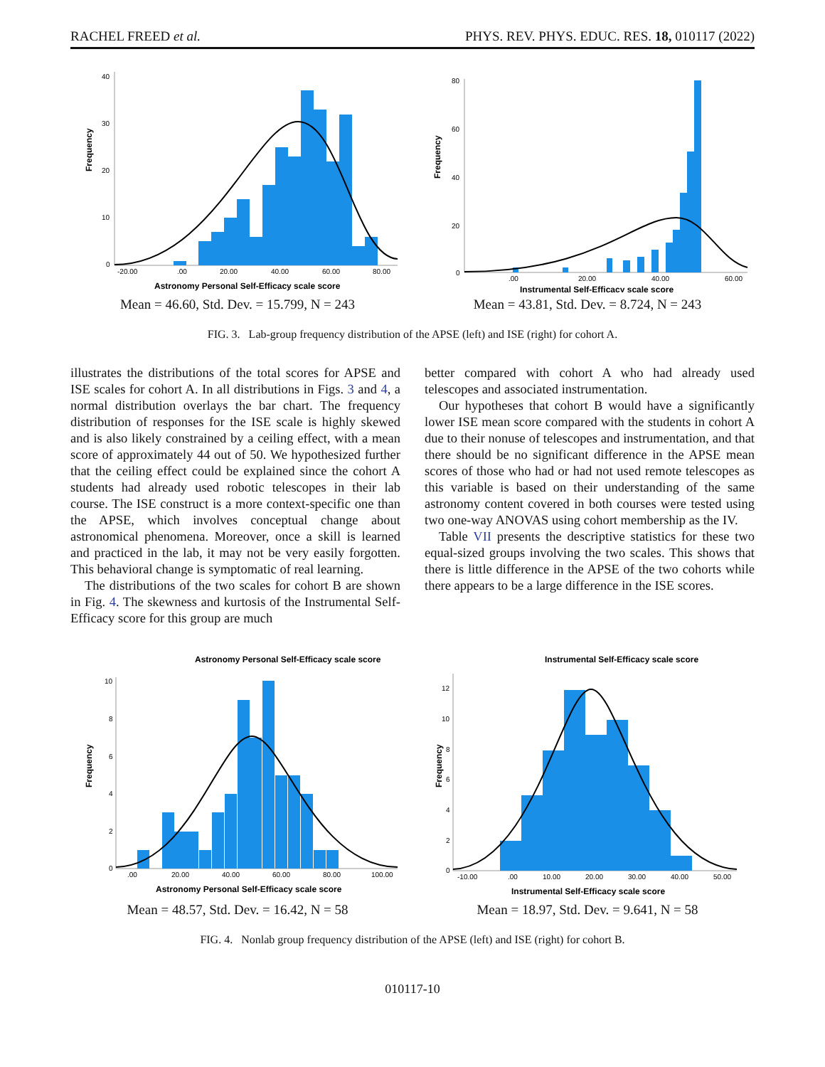RACHEL FREED et al. PHYS. REV. PHYS. EDUC. RES. 18, 010117 (2022)
Frequency
40
30
20
10
0
-20.00
.00
20.00
40.00
60.00
80.00
Astronomy Personal Self-Efficacy scale score
Mean = 46.60, Std. Dev. = 15.799, N = 243
Frequency
80
60
40
20
0
.00
20.00
40.00
60.00
Instrumental Self-Efficacy scale score
Mean = 43.81, Std. Dev. = 8.724, N = 243
FIG. 3. Lab-group frequency distribution of the APSE (left) and ISE (right) for cohort A.
illustrates the distributions of the total scores for APSE and ISE scales for cohort A. In all distributions in Figs. 3 and 4, a normal distribution overlays the bar chart. The frequency distribution of responses for the ISE scale is highly skewed and is also likely constrained by a ceiling effect, with a mean score of approximately 44 out of 50. We hypothesized further that the ceiling effect could be explained since the cohort A students had already used robotic telescopes in their lab course. The ISE construct is a more context-specific one than the APSE, which involves conceptual change about astronomical phenomena. Moreover, once a skill is learned and practiced in the lab, it may not be very easily forgotten. This behavioral change is symptomatic of real learning.
The distributions of the two scales for cohort B are shown in Fig. 4. The skewness and kurtosis of the Instrumental Self-Efficacy score for this group are much
better compared with cohort A who had already used telescopes and associated instrumentation.
Our hypotheses that cohort B would have a significantly lower ISE mean score compared with the students in cohort A due to their nonuse of telescopes and instrumentation, and that there should be no significant difference in the APSE mean scores of those who had or had not used remote telescopes as this variable is based on their understanding of the same astronomy content covered in both courses were tested using two one-way ANOVAS using cohort membership as the IV.
Table VII presents the descriptive statistics for these two equal-sized groups involving the two scales. This shows that there is little difference in the APSE of the two cohorts while there appears to be a large difference in the ISE scores.
Astronomy Personal Self-Efficacy scale score
Frequency
10
8
6
4
2
0
.00
20.00
40.00
60.00
80.00
100.00
Astronomy Personal Self-Efficacy scale score
Mean = 48.57, Std. Dev. = 16.42, N = 58
Instrumental Self-Efficacy scale score
Frequency
12
10
8
6
4
2
0
-10.00
.00
10.00
20.00
30.00
40.00
50.00
Instrumental Self-Efficacy scale score
Mean = 18.97, Std. Dev. = 9.641, N = 58
FIG. 4. Nonlab group frequency distribution of the APSE (left) and ISE (right) for cohort B.
010117-10